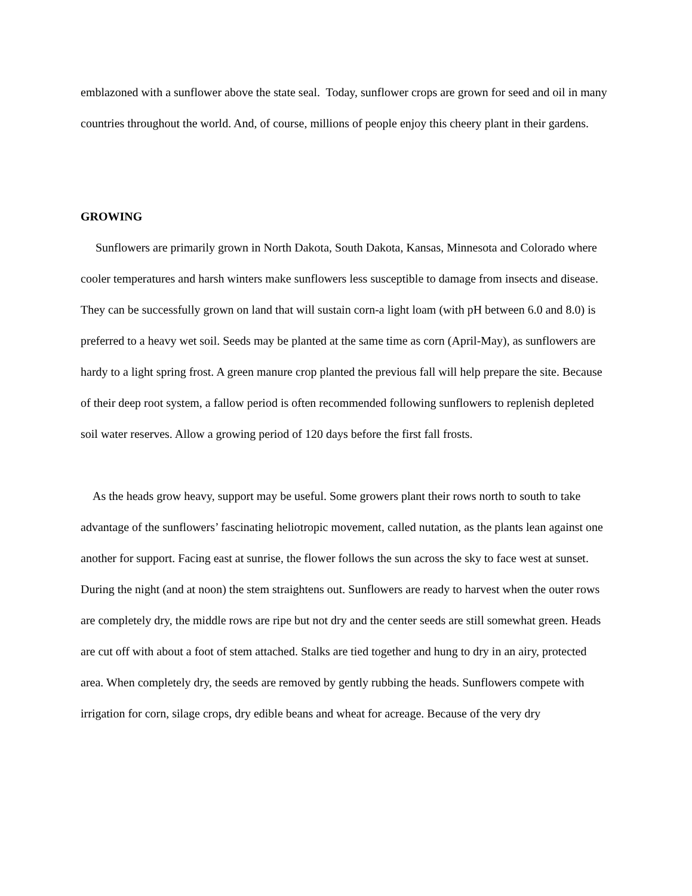emblazoned with a sunflower above the state seal. Today, sunflower crops are grown for seed and oil in many countries throughout the world. And, of course, millions of people enjoy this cheery plant in their gardens.
GROWING
Sunflowers are primarily grown in North Dakota, South Dakota, Kansas, Minnesota and Colorado where cooler temperatures and harsh winters make sunflowers less susceptible to damage from insects and disease. They can be successfully grown on land that will sustain corn-a light loam (with pH between 6.0 and 8.0) is preferred to a heavy wet soil. Seeds may be planted at the same time as corn (April-May), as sunflowers are hardy to a light spring frost. A green manure crop planted the previous fall will help prepare the site. Because of their deep root system, a fallow period is often recommended following sunflowers to replenish depleted soil water reserves. Allow a growing period of 120 days before the first fall frosts.
As the heads grow heavy, support may be useful. Some growers plant their rows north to south to take advantage of the sunflowers’ fascinating heliotropic movement, called nutation, as the plants lean against one another for support. Facing east at sunrise, the flower follows the sun across the sky to face west at sunset. During the night (and at noon) the stem straightens out. Sunflowers are ready to harvest when the outer rows are completely dry, the middle rows are ripe but not dry and the center seeds are still somewhat green. Heads are cut off with about a foot of stem attached. Stalks are tied together and hung to dry in an airy, protected area. When completely dry, the seeds are removed by gently rubbing the heads. Sunflowers compete with irrigation for corn, silage crops, dry edible beans and wheat for acreage. Because of the very dry